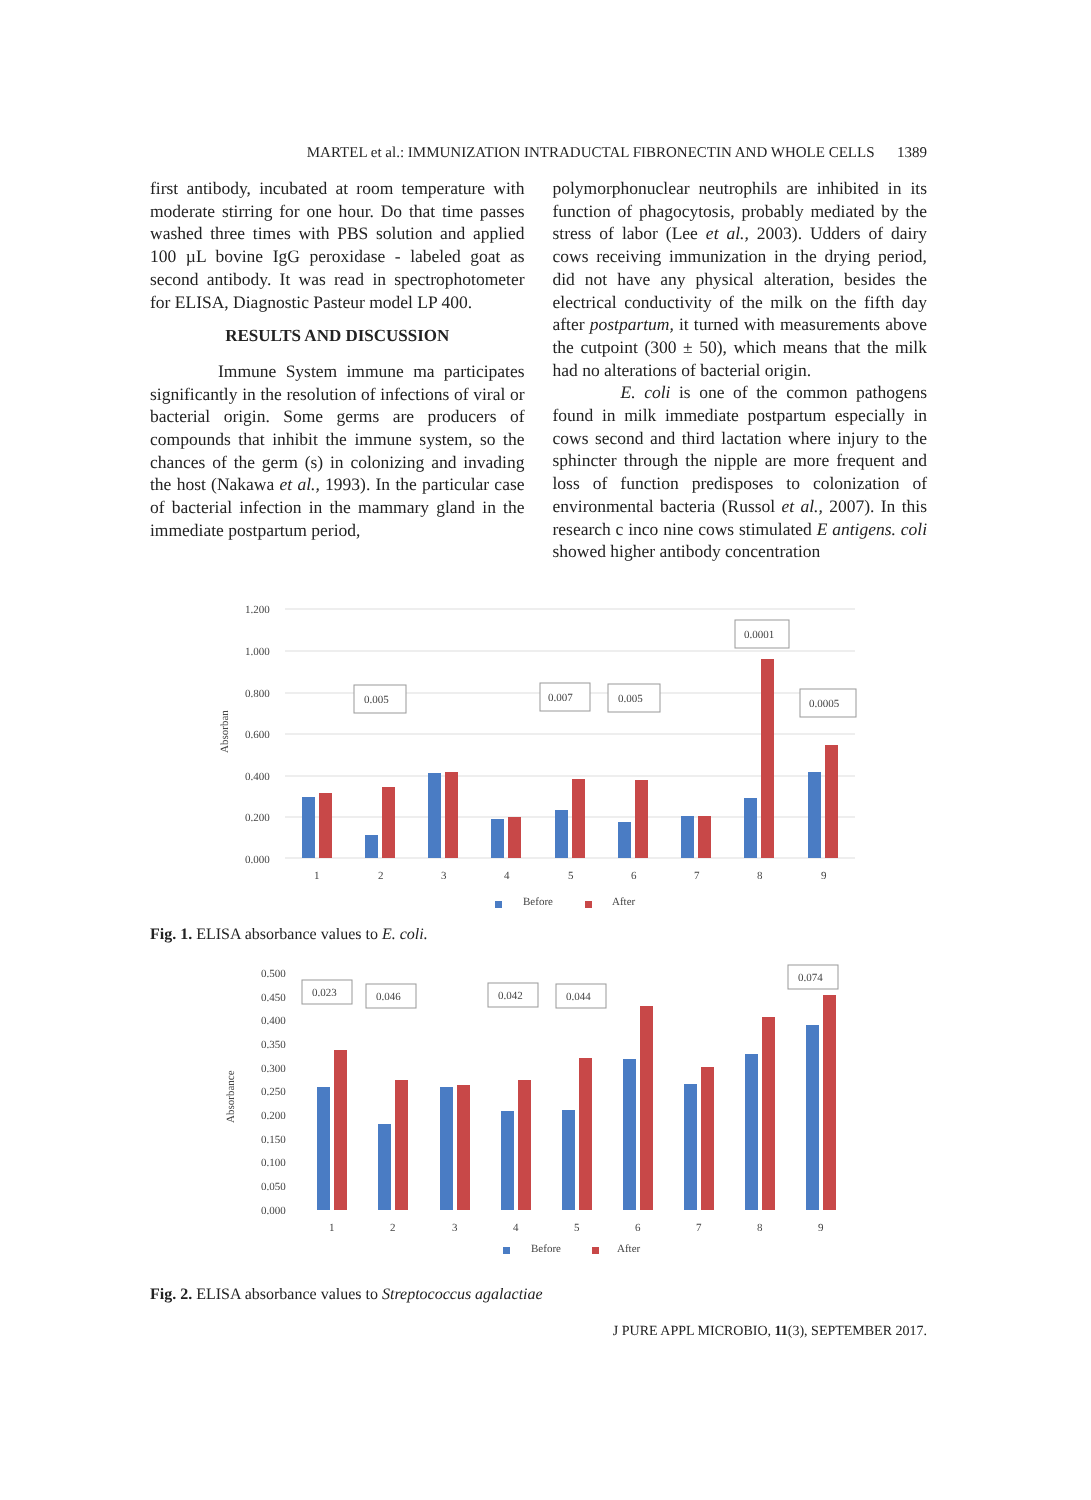MARTEL et al.: IMMUNIZATION INTRADUCTAL FIBRONECTIN AND WHOLE CELLS 1389
first antibody, incubated at room temperature with moderate stirring for one hour. Do that time passes washed three times with PBS solution and applied 100 µL bovine IgG peroxidase - labeled goat as second antibody. It was read in spectrophotometer for ELISA, Diagnostic Pasteur model LP 400.
RESULTS AND DISCUSSION
Immune System immune ma participates significantly in the resolution of infections of viral or bacterial origin. Some germs are producers of compounds that inhibit the immune system, so the chances of the germ (s) in colonizing and invading the host (Nakawa et al., 1993). In the particular case of bacterial infection in the mammary gland in the immediate postpartum period,
polymorphonuclear neutrophils are inhibited in its function of phagocytosis, probably mediated by the stress of labor (Lee et al., 2003). Udders of dairy cows receiving immunization in the drying period, did not have any physical alteration, besides the electrical conductivity of the milk on the fifth day after postpartum, it turned with measurements above the cutpoint (300 ± 50), which means that the milk had no alterations of bacterial origin.
E. coli is one of the common pathogens found in milk immediate postpartum especially in cows second and third lactation where injury to the sphincter through the nipple are more frequent and loss of function predisposes to colonization of environmental bacteria (Russol et al., 2007). In this research c inco nine cows stimulated E antigens. coli showed higher antibody concentration
1.200
1.000
0.800
0.600
0.400
0.200
0.000
Absorban
0.005
0.007
0.005
0.0001
0.0005
1
2
3
4
5
6
7
8
9
Before
After
Fig. 1. ELISA absorbance values to E. coli.
0.500
0.450
0.400
0.350
0.300
0.250
0.200
0.150
0.100
0.050
0.000
Absorbance
0.023
0.046
0.042
0.044
0.074
1
2
3
4
5
6
7
8
9
Before
After
Fig. 2. ELISA absorbance values to Streptococcus agalactiae
J PURE APPL MICROBIO, 11(3), SEPTEMBER 2017.